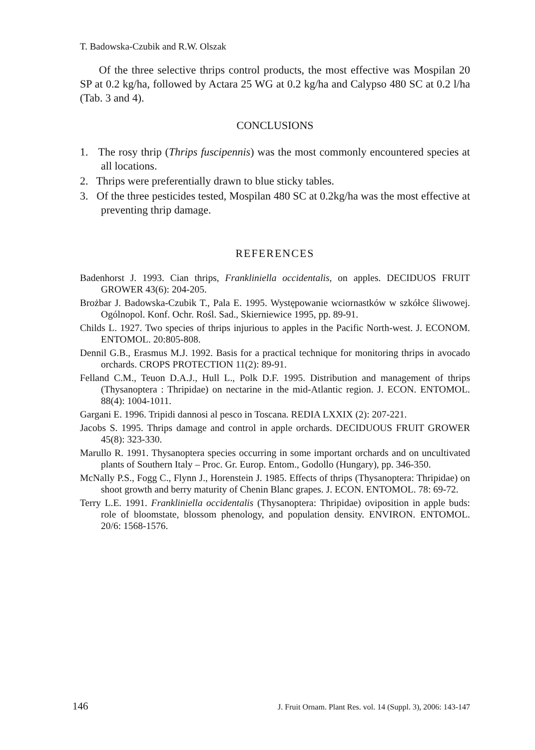T. Badowska-Czubik and R.W. Olszak
Of the three selective thrips control products, the most effective was Mospilan 20 SP at 0.2 kg/ha, followed by Actara 25 WG at 0.2 kg/ha and Calypso 480 SC at 0.2 l/ha (Tab. 3 and 4).
CONCLUSIONS
1. The rosy thrip (Thrips fuscipennis) was the most commonly encountered species at all locations.
2. Thrips were preferentially drawn to blue sticky tables.
3. Of the three pesticides tested, Mospilan 480 SC at 0.2kg/ha was the most effective at preventing thrip damage.
REFERENCES
Badenhorst J. 1993. Cian thrips, Frankliniella occidentalis, on apples. DECIDUOS FRUIT GROWER 43(6): 204-205.
Brożbar J. Badowska-Czubik T., Pala E. 1995. Występowanie wciornastków w szkółce śliwowej. Ogólnopol. Konf. Ochr. Rośl. Sad., Skierniewice 1995, pp. 89-91.
Childs L. 1927. Two species of thrips injurious to apples in the Pacific North-west. J. ECONOM. ENTOMOL. 20:805-808.
Dennil G.B., Erasmus M.J. 1992. Basis for a practical technique for monitoring thrips in avocado orchards. CROPS PROTECTION 11(2): 89-91.
Felland C.M., Teuon D.A.J., Hull L., Polk D.F. 1995. Distribution and management of thrips (Thysanoptera : Thripidae) on nectarine in the mid-Atlantic region. J. ECON. ENTOMOL. 88(4): 1004-1011.
Gargani E. 1996. Tripidi dannosi al pesco in Toscana. REDIA LXXIX (2): 207-221.
Jacobs S. 1995. Thrips damage and control in apple orchards. DECIDUOUS FRUIT GROWER 45(8): 323-330.
Marullo R. 1991. Thysanoptera species occurring in some important orchards and on uncultivated plants of Southern Italy – Proc. Gr. Europ. Entom., Godollo (Hungary), pp. 346-350.
McNally P.S., Fogg C., Flynn J., Horenstein J. 1985. Effects of thrips (Thysanoptera: Thripidae) on shoot growth and berry maturity of Chenin Blanc grapes. J. ECON. ENTOMOL. 78: 69-72.
Terry L.E. 1991. Frankliniella occidentalis (Thysanoptera: Thripidae) oviposition in apple buds: role of bloomstate, blossom phenology, and population density. ENVIRON. ENTOMOL. 20/6: 1568-1576.
146 J. Fruit Ornam. Plant Res. vol. 14 (Suppl. 3), 2006: 143-147